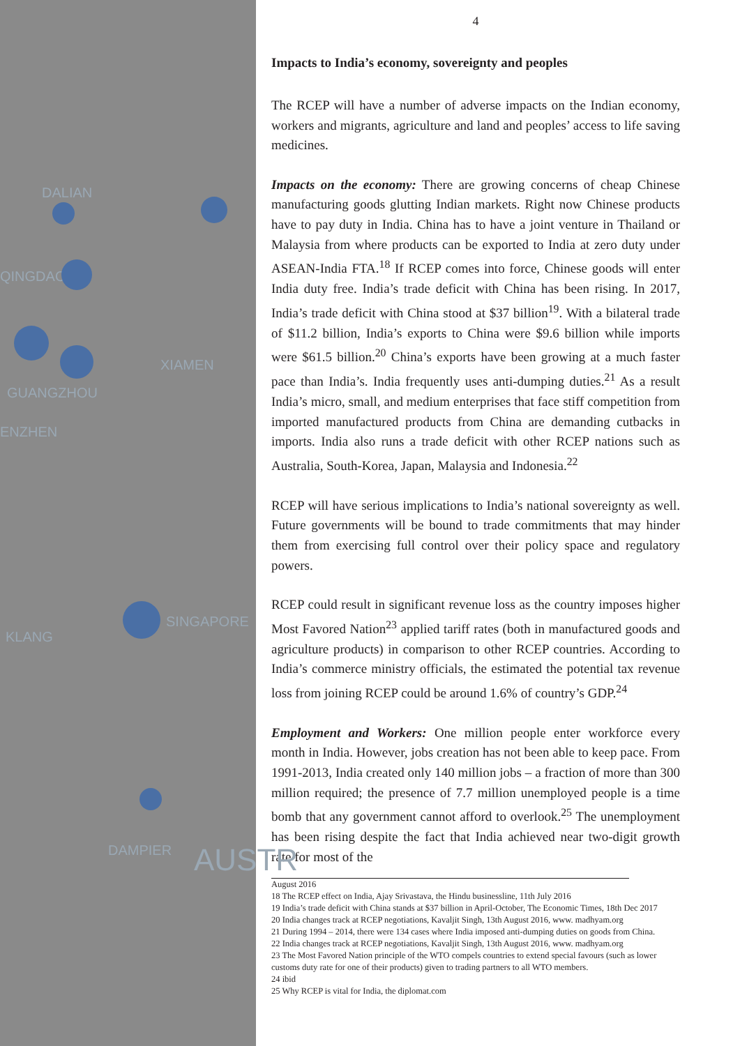DALIAN
QINGDAO
XIAMEN
GUANGZHOU
ENZHEN
SINGAPORE
KLANG
DAMPIER AUSTR
4
Impacts to India’s economy, sovereignty and peoples
The RCEP will have a number of adverse impacts on the Indian economy, workers and migrants, agriculture and land and peoples’ access to life saving medicines.
Impacts on the economy: There are growing concerns of cheap Chinese manufacturing goods glutting Indian markets. Right now Chinese products have to pay duty in India. China has to have a joint venture in Thailand or Malaysia from where products can be exported to India at zero duty under ASEAN-India FTA.<sup>18</sup> If RCEP comes into force, Chinese goods will enter India duty free. India’s trade deficit with China has been rising. In 2017, India’s trade deficit with China stood at $37 billion<sup>19</sup>. With a bilateral trade of $11.2 billion, India’s exports to China were $9.6 billion while imports were $61.5 billion.<sup>20</sup> China’s exports have been growing at a much faster pace than India’s. India frequently uses anti-dumping duties.<sup>21</sup> As a result India’s micro, small, and medium enterprises that face stiff competition from imported manufactured products from China are demanding cutbacks in imports. India also runs a trade deficit with other RCEP nations such as Australia, South-Korea, Japan, Malaysia and Indonesia.<sup>22</sup>
RCEP will have serious implications to India’s national sovereignty as well. Future governments will be bound to trade commitments that may hinder them from exercising full control over their policy space and regulatory powers.
RCEP could result in significant revenue loss as the country imposes higher Most Favored Nation<sup>23</sup> applied tariff rates (both in manufactured goods and agriculture products) in comparison to other RCEP countries. According to India’s commerce ministry officials, the estimated the potential tax revenue loss from joining RCEP could be around 1.6% of country’s GDP.<sup>24</sup>
Employment and Workers: One million people enter workforce every month in India. However, jobs creation has not been able to keep pace. From 1991-2013, India created only 140 million jobs – a fraction of more than 300 million required; the presence of 7.7 million unemployed people is a time bomb that any government cannot afford to overlook.<sup>25</sup> The unemployment has been rising despite the fact that India achieved near two-digit growth rate for most of the
August 2016
18 The RCEP effect on India, Ajay Srivastava, the Hindu businessline, 11th July 2016
19 India’s trade deficit with China stands at $37 billion in April-October, The Economic Times, 18th Dec 2017
20 India changes track at RCEP negotiations, Kavaljit Singh, 13th August 2016, www. madhyam.org
21 During 1994 – 2014, there were 134 cases where India imposed anti-dumping duties on goods from China.
22 India changes track at RCEP negotiations, Kavaljit Singh, 13th August 2016, www. madhyam.org
23 The Most Favored Nation principle of the WTO compels countries to extend special favours (such as lower customs duty rate for one of their products) given to trading partners to all WTO members.
24 ibid
25 Why RCEP is vital for India, the diplomat.com